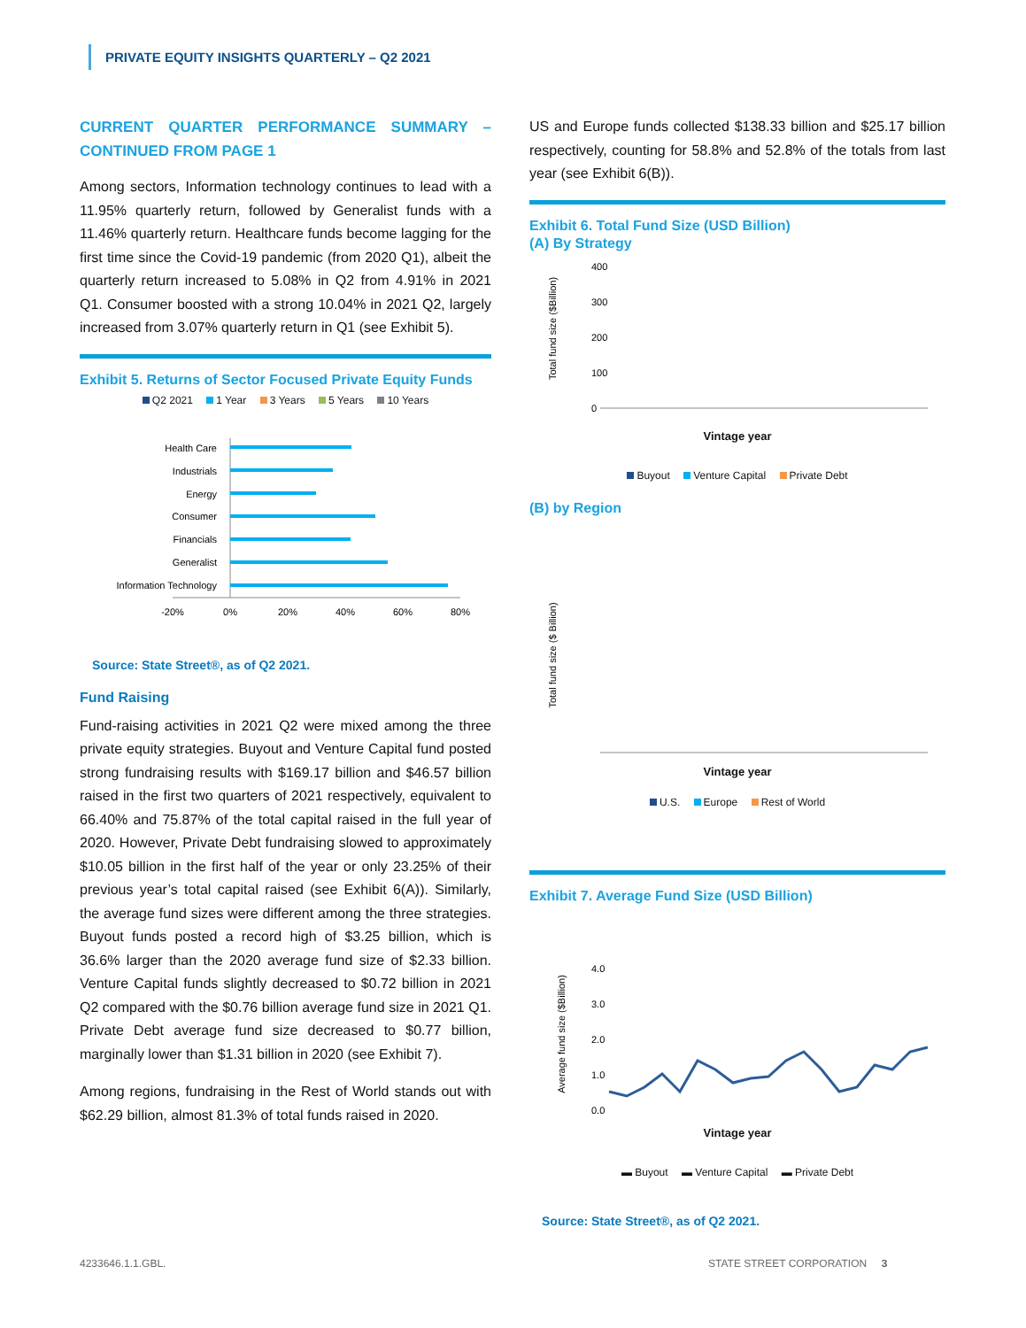PRIVATE EQUITY INSIGHTS QUARTERLY – Q2 2021
CURRENT QUARTER PERFORMANCE SUMMARY – CONTINUED FROM PAGE 1
Among sectors, Information technology continues to lead with a 11.95% quarterly return, followed by Generalist funds with a 11.46% quarterly return. Healthcare funds become lagging for the first time since the Covid-19 pandemic (from 2020 Q1), albeit the quarterly return increased to 5.08% in Q2 from 4.91% in 2021 Q1. Consumer boosted with a strong 10.04% in 2021 Q2, largely increased from 3.07% quarterly return in Q1 (see Exhibit 5).
Exhibit 5. Returns of Sector Focused Private Equity Funds
Q2 2021 1 Year 3 Years 5 Years 10 Years
Health Care
Industrials
Energy
Consumer
Financials
Generalist
Information Technology
-20%
0%
20%
40%
60%
80%
Source: State Street®, as of Q2 2021.
Fund Raising
Fund-raising activities in 2021 Q2 were mixed among the three private equity strategies. Buyout and Venture Capital fund posted strong fundraising results with $169.17 billion and $46.57 billion raised in the first two quarters of 2021 respectively, equivalent to 66.40% and 75.87% of the total capital raised in the full year of 2020. However, Private Debt fundraising slowed to approximately $10.05 billion in the first half of the year or only 23.25% of their previous year’s total capital raised (see Exhibit 6(A)). Similarly, the average fund sizes were different among the three strategies. Buyout funds posted a record high of $3.25 billion, which is 36.6% larger than the 2020 average fund size of $2.33 billion. Venture Capital funds slightly decreased to $0.72 billion in 2021 Q2 compared with the $0.76 billion average fund size in 2021 Q1. Private Debt average fund size decreased to $0.77 billion, marginally lower than $1.31 billion in 2020 (see Exhibit 7).
Among regions, fundraising in the Rest of World stands out with $62.29 billion, almost 81.3% of total funds raised in 2020.
US and Europe funds collected $138.33 billion and $25.17 billion respectively, counting for 58.8% and 52.8% of the totals from last year (see Exhibit 6(B)).
Exhibit 6. Total Fund Size (USD Billion)
(A) By Strategy
Total fund size ($Billion)
400
300
200
100
0
Vintage year
Buyout Venture Capital Private Debt
(B) by Region
Total fund size ($ Billion)
Vintage year
U.S. Europe Rest of World
Exhibit 7. Average Fund Size (USD Billion)
Average fund size ($Billion)
4.0
3.0
2.0
1.0
0.0
Vintage year
▬ Buyout ▬ Venture Capital ▬ Private Debt
Source: State Street®, as of Q2 2021.
4233646.1.1.GBL. STATE STREET CORPORATION 3